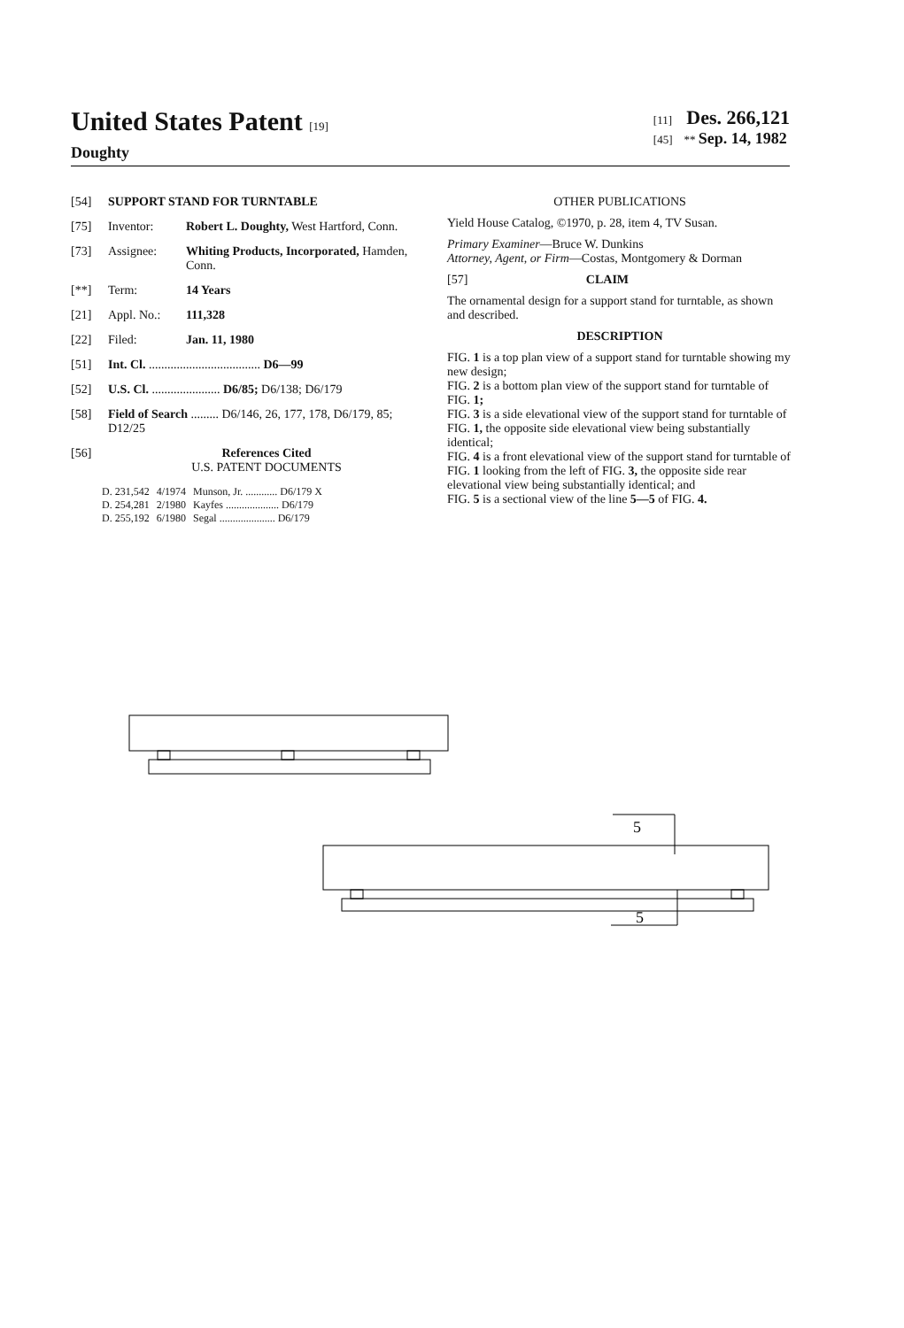United States Patent [19]
Doughty
[11] Des. 266,121
[45] ** Sep. 14, 1982
[54] SUPPORT STAND FOR TURNTABLE
[75] Inventor: Robert L. Doughty, West Hartford, Conn.
[73] Assignee: Whiting Products, Incorporated, Hamden, Conn.
[**] Term: 14 Years
[21] Appl. No.: 111,328
[22] Filed: Jan. 11, 1980
[51] Int. Cl. .................................... D6—99
[52] U.S. Cl. ...................... D6/85; D6/138; D6/179
[58] Field of Search ......... D6/146, 26, 177, 178, D6/179, 85; D12/25
[56] References Cited
U.S. PATENT DOCUMENTS
D. 231,542 4/1974 Munson, Jr. ............ D6/179 X
D. 254,281 2/1980 Kayfes .................... D6/179
D. 255,192 6/1980 Segal ..................... D6/179
OTHER PUBLICATIONS
Yield House Catalog, ©1970, p. 28, item 4, TV Susan.
Primary Examiner—Bruce W. Dunkins
Attorney, Agent, or Firm—Costas, Montgomery & Dorman
[57] CLAIM
The ornamental design for a support stand for turntable, as shown and described.
DESCRIPTION
FIG. 1 is a top plan view of a support stand for turntable showing my new design;
FIG. 2 is a bottom plan view of the support stand for turntable of FIG. 1;
FIG. 3 is a side elevational view of the support stand for turntable of FIG. 1, the opposite side elevational view being substantially identical;
FIG. 4 is a front elevational view of the support stand for turntable of FIG. 1 looking from the left of FIG. 3, the opposite side rear elevational view being substantially identical; and
FIG. 5 is a sectional view of the line 5—5 of FIG. 4.
5
5